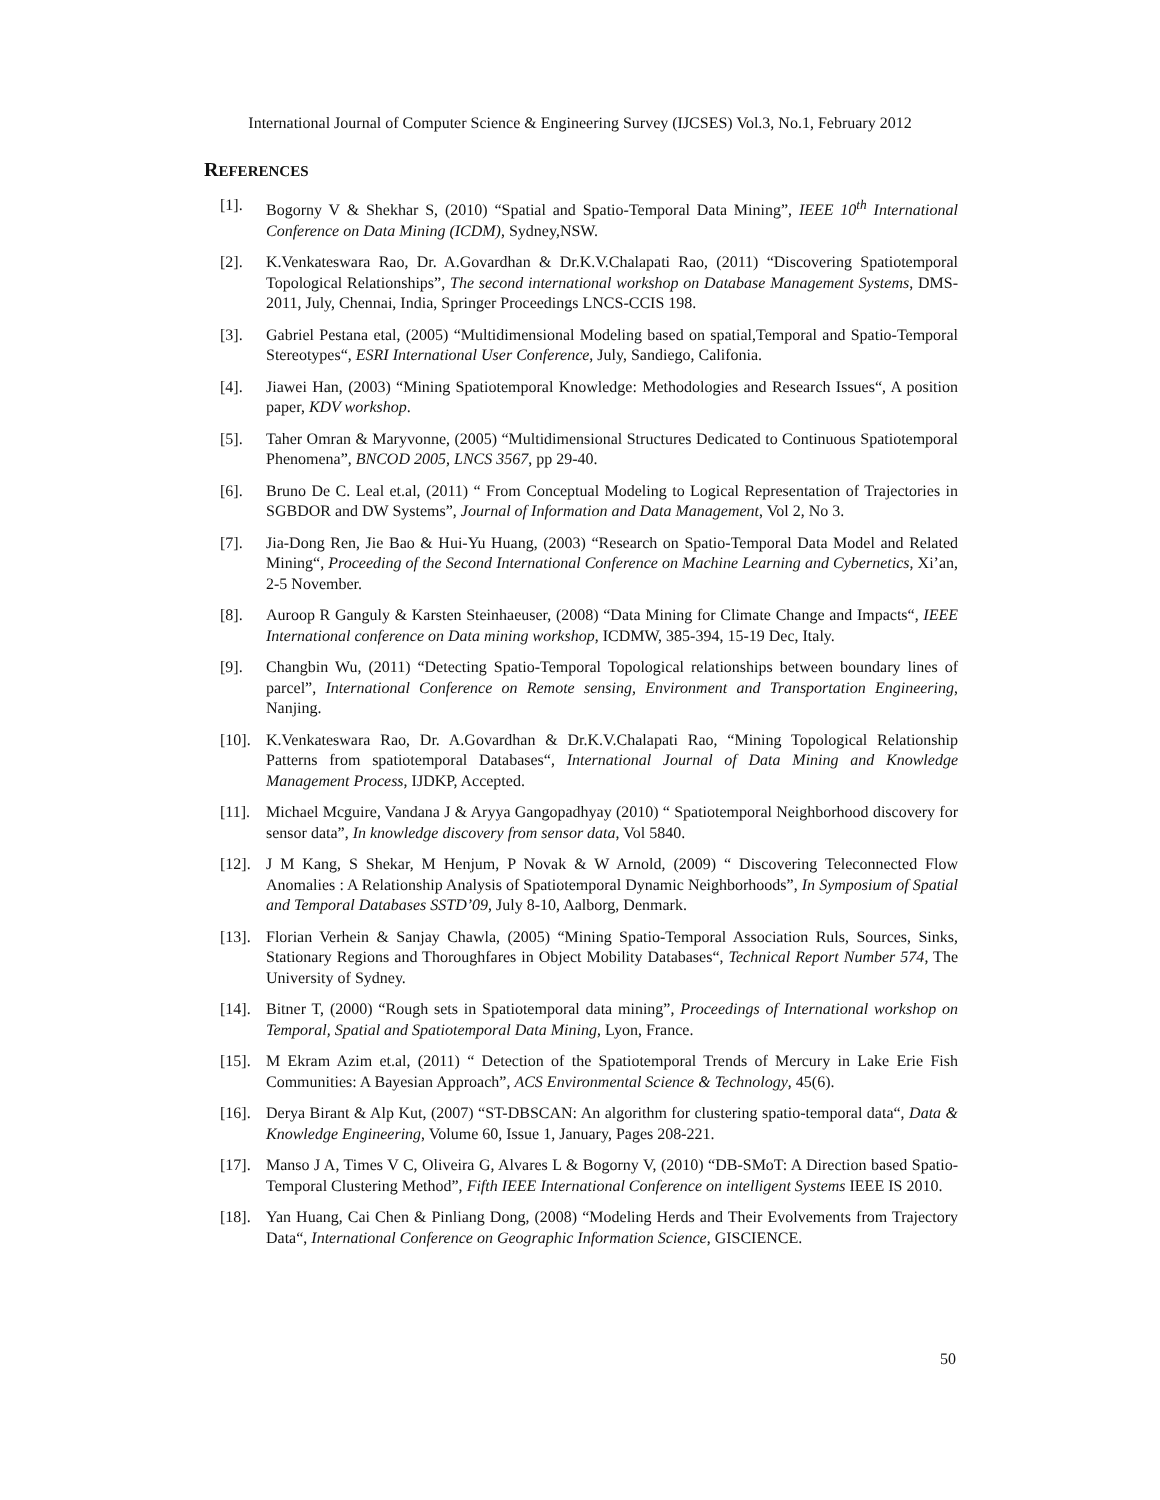International Journal of Computer Science & Engineering Survey (IJCSES) Vol.3, No.1, February 2012
REFERENCES
[1]. Bogorny V & Shekhar S, (2010) “Spatial and Spatio-Temporal Data Mining”, IEEE 10<sup>th</sup> International Conference on Data Mining (ICDM), Sydney,NSW.
[2]. K.Venkateswara Rao, Dr. A.Govardhan & Dr.K.V.Chalapati Rao, (2011) “Discovering Spatiotemporal Topological Relationships”, The second international workshop on Database Management Systems, DMS-2011, July, Chennai, India, Springer Proceedings LNCS-CCIS 198.
[3]. Gabriel Pestana etal, (2005) “Multidimensional Modeling based on spatial,Temporal and Spatio-Temporal Stereotypes“, ESRI International User Conference, July, Sandiego, Califonia.
[4]. Jiawei Han, (2003) “Mining Spatiotemporal Knowledge: Methodologies and Research Issues“, A position paper, KDV workshop.
[5]. Taher Omran & Maryvonne, (2005) “Multidimensional Structures Dedicated to Continuous Spatiotemporal Phenomena”, BNCOD 2005, LNCS 3567, pp 29-40.
[6]. Bruno De C. Leal et.al, (2011) “ From Conceptual Modeling to Logical Representation of Trajectories in SGBDOR and DW Systems”, Journal of Information and Data Management, Vol 2, No 3.
[7]. Jia-Dong Ren, Jie Bao & Hui-Yu Huang, (2003) “Research on Spatio-Temporal Data Model and Related Mining“, Proceeding of the Second International Conference on Machine Learning and Cybernetics, Xi’an, 2-5 November.
[8]. Auroop R Ganguly & Karsten Steinhaeuser, (2008) “Data Mining for Climate Change and Impacts“, IEEE International conference on Data mining workshop, ICDMW, 385-394, 15-19 Dec, Italy.
[9]. Changbin Wu, (2011) “Detecting Spatio-Temporal Topological relationships between boundary lines of parcel”, International Conference on Remote sensing, Environment and Transportation Engineering, Nanjing.
[10].
K.Venkateswara Rao, Dr. A.Govardhan & Dr.K.V.Chalapati Rao, “Mining Topological Relationship Patterns from spatiotemporal Databases“, International Journal of Data Mining and Knowledge Management Process, IJDKP, Accepted.
[11].
Michael Mcguire, Vandana J & Aryya Gangopadhyay (2010) “ Spatiotemporal Neighborhood discovery for sensor data”, In knowledge discovery from sensor data, Vol 5840.
[12].
J M Kang, S Shekar, M Henjum, P Novak & W Arnold, (2009) “ Discovering Teleconnected Flow Anomalies : A Relationship Analysis of Spatiotemporal Dynamic Neighborhoods”, In Symposium of Spatial and Temporal Databases SSTD’09, July 8-10, Aalborg, Denmark.
[13].
Florian Verhein & Sanjay Chawla, (2005) “Mining Spatio-Temporal Association Ruls, Sources, Sinks, Stationary Regions and Thoroughfares in Object Mobility Databases“, Technical Report Number 574, The University of Sydney.
[14].
Bitner T, (2000) “Rough sets in Spatiotemporal data mining”, Proceedings of International workshop on Temporal, Spatial and Spatiotemporal Data Mining, Lyon, France.
[15].
M Ekram Azim et.al, (2011) “ Detection of the Spatiotemporal Trends of Mercury in Lake Erie Fish Communities: A Bayesian Approach”, ACS Environmental Science & Technology, 45(6).
[16].
Derya Birant & Alp Kut, (2007) “ST-DBSCAN: An algorithm for clustering spatio-temporal data“, Data & Knowledge Engineering, Volume 60, Issue 1, January, Pages 208-221.
[17].
Manso J A, Times V C, Oliveira G, Alvares L & Bogorny V, (2010) “DB-SMoT: A Direction based Spatio-Temporal Clustering Method”, Fifth IEEE International Conference on intelligent Systems IEEE IS 2010.
[18].
Yan Huang, Cai Chen & Pinliang Dong, (2008) “Modeling Herds and Their Evolvements from Trajectory Data“, International Conference on Geographic Information Science, GISCIENCE.
50